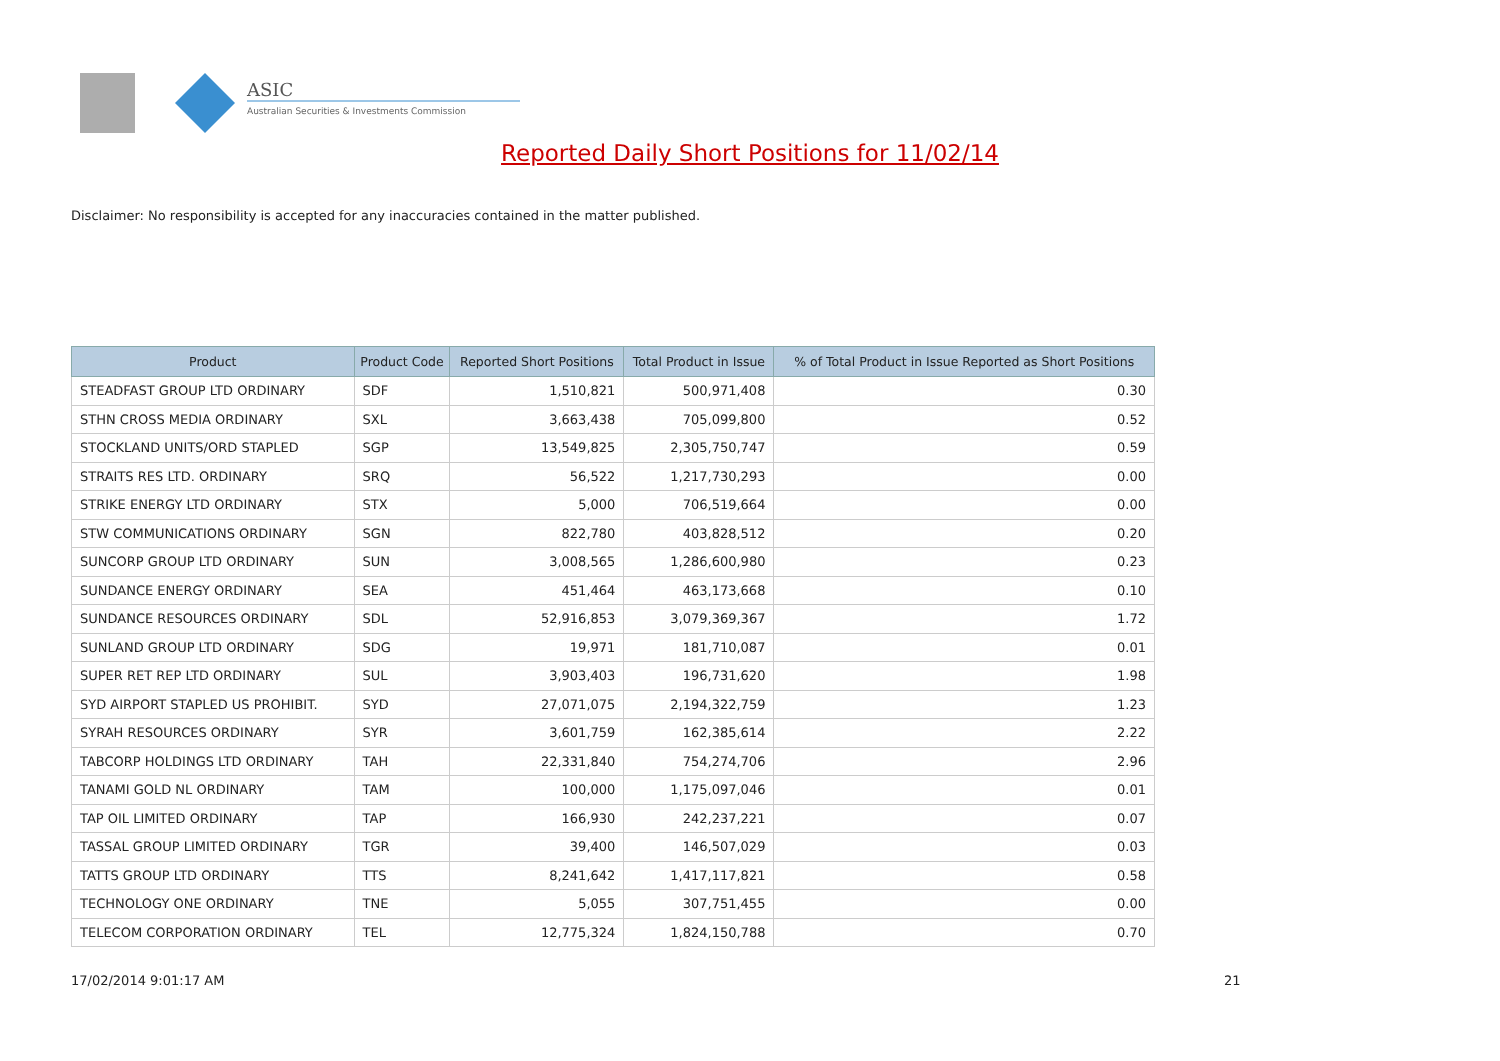ASIC
Australian Securities & Investments Commission
Reported Daily Short Positions for 11/02/14
Disclaimer: No responsibility is accepted for any inaccuracies contained in the matter published.
| Product | Product Code | Reported Short Positions | Total Product in Issue | % of Total Product in Issue Reported as Short Positions |
| --- | --- | --- | --- | --- |
| STEADFAST GROUP LTD ORDINARY | SDF | 1,510,821 | 500,971,408 | 0.30 |
| STHN CROSS MEDIA ORDINARY | SXL | 3,663,438 | 705,099,800 | 0.52 |
| STOCKLAND UNITS/ORD STAPLED | SGP | 13,549,825 | 2,305,750,747 | 0.59 |
| STRAITS RES LTD. ORDINARY | SRQ | 56,522 | 1,217,730,293 | 0.00 |
| STRIKE ENERGY LTD ORDINARY | STX | 5,000 | 706,519,664 | 0.00 |
| STW COMMUNICATIONS ORDINARY | SGN | 822,780 | 403,828,512 | 0.20 |
| SUNCORP GROUP LTD ORDINARY | SUN | 3,008,565 | 1,286,600,980 | 0.23 |
| SUNDANCE ENERGY ORDINARY | SEA | 451,464 | 463,173,668 | 0.10 |
| SUNDANCE RESOURCES ORDINARY | SDL | 52,916,853 | 3,079,369,367 | 1.72 |
| SUNLAND GROUP LTD ORDINARY | SDG | 19,971 | 181,710,087 | 0.01 |
| SUPER RET REP LTD ORDINARY | SUL | 3,903,403 | 196,731,620 | 1.98 |
| SYD AIRPORT STAPLED US PROHIBIT. | SYD | 27,071,075 | 2,194,322,759 | 1.23 |
| SYRAH RESOURCES ORDINARY | SYR | 3,601,759 | 162,385,614 | 2.22 |
| TABCORP HOLDINGS LTD ORDINARY | TAH | 22,331,840 | 754,274,706 | 2.96 |
| TANAMI GOLD NL ORDINARY | TAM | 100,000 | 1,175,097,046 | 0.01 |
| TAP OIL LIMITED ORDINARY | TAP | 166,930 | 242,237,221 | 0.07 |
| TASSAL GROUP LIMITED ORDINARY | TGR | 39,400 | 146,507,029 | 0.03 |
| TATTS GROUP LTD ORDINARY | TTS | 8,241,642 | 1,417,117,821 | 0.58 |
| TECHNOLOGY ONE ORDINARY | TNE | 5,055 | 307,751,455 | 0.00 |
| TELECOM CORPORATION ORDINARY | TEL | 12,775,324 | 1,824,150,788 | 0.70 |
17/02/2014 9:01:17 AM 21